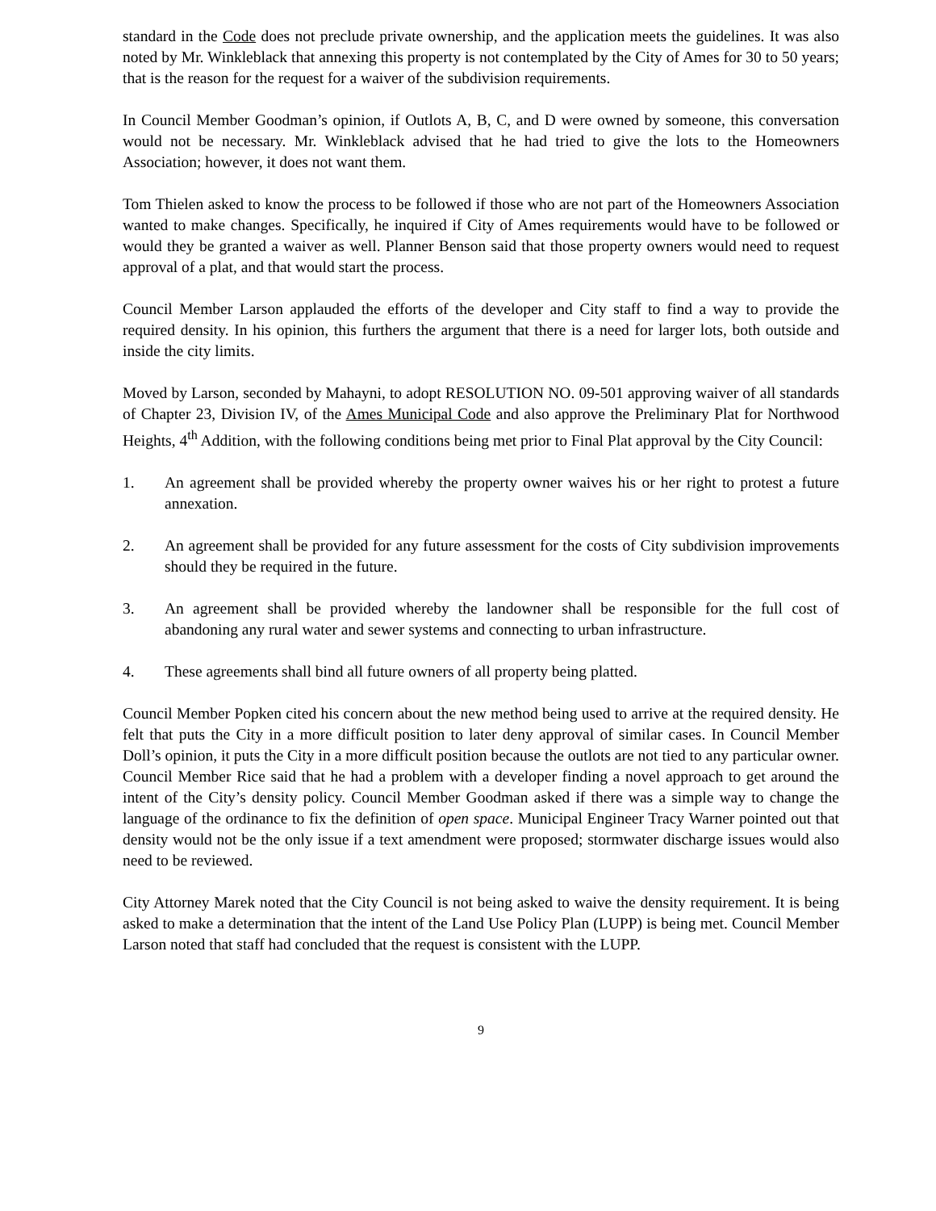standard in the Code does not preclude private ownership, and the application meets the guidelines. It was also noted by Mr. Winkleblack that annexing this property is not contemplated by the City of Ames for 30 to 50 years; that is the reason for the request for a waiver of the subdivision requirements.
In Council Member Goodman’s opinion, if Outlots A, B, C, and D were owned by someone, this conversation would not be necessary. Mr. Winkleblack advised that he had tried to give the lots to the Homeowners Association; however, it does not want them.
Tom Thielen asked to know the process to be followed if those who are not part of the Homeowners Association wanted to make changes. Specifically, he inquired if City of Ames requirements would have to be followed or would they be granted a waiver as well. Planner Benson said that those property owners would need to request approval of a plat, and that would start the process.
Council Member Larson applauded the efforts of the developer and City staff to find a way to provide the required density. In his opinion, this furthers the argument that there is a need for larger lots, both outside and inside the city limits.
Moved by Larson, seconded by Mahayni, to adopt RESOLUTION NO. 09-501 approving waiver of all standards of Chapter 23, Division IV, of the Ames Municipal Code and also approve the Preliminary Plat for Northwood Heights, 4<sup>th</sup> Addition, with the following conditions being met prior to Final Plat approval by the City Council:
1. An agreement shall be provided whereby the property owner waives his or her right to protest a future annexation.
2. An agreement shall be provided for any future assessment for the costs of City subdivision improvements should they be required in the future.
3. An agreement shall be provided whereby the landowner shall be responsible for the full cost of abandoning any rural water and sewer systems and connecting to urban infrastructure.
4. These agreements shall bind all future owners of all property being platted.
Council Member Popken cited his concern about the new method being used to arrive at the required density. He felt that puts the City in a more difficult position to later deny approval of similar cases. In Council Member Doll’s opinion, it puts the City in a more difficult position because the outlots are not tied to any particular owner. Council Member Rice said that he had a problem with a developer finding a novel approach to get around the intent of the City’s density policy. Council Member Goodman asked if there was a simple way to change the language of the ordinance to fix the definition of open space. Municipal Engineer Tracy Warner pointed out that density would not be the only issue if a text amendment were proposed; stormwater discharge issues would also need to be reviewed.
City Attorney Marek noted that the City Council is not being asked to waive the density requirement. It is being asked to make a determination that the intent of the Land Use Policy Plan (LUPP) is being met. Council Member Larson noted that staff had concluded that the request is consistent with the LUPP.
9